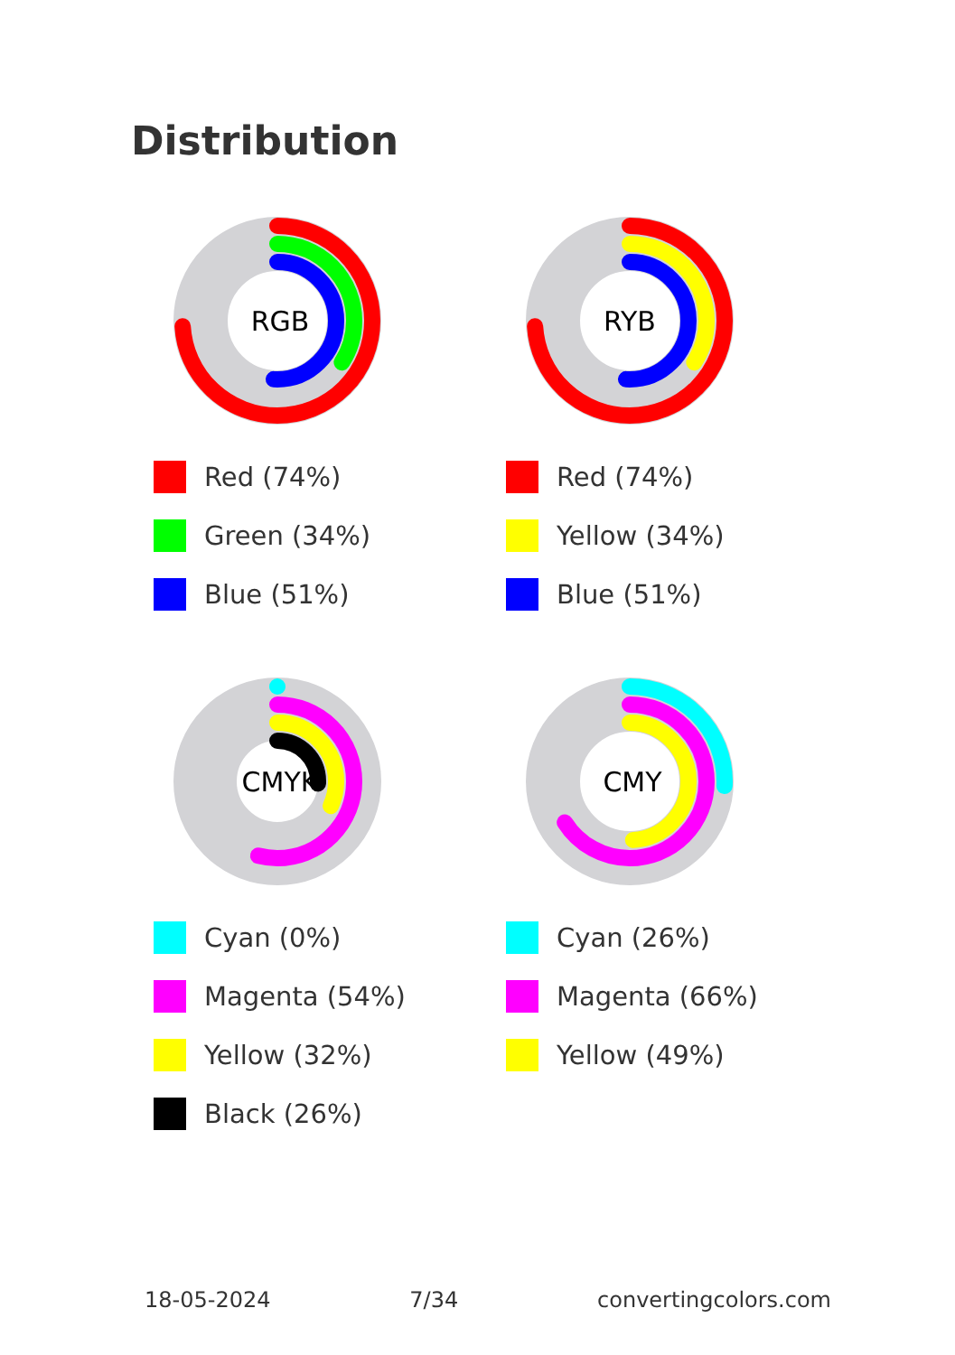Distribution
RGB
Red (74%)
Green (34%)
Blue (51%)
RYB
Red (74%)
Yellow (34%)
Blue (51%)
CMYK
Cyan (0%)
Magenta (54%)
Yellow (32%)
Black (26%)
CMY
Cyan (26%)
Magenta (66%)
Yellow (49%)
18-05-2024 7/34 convertingcolors.com